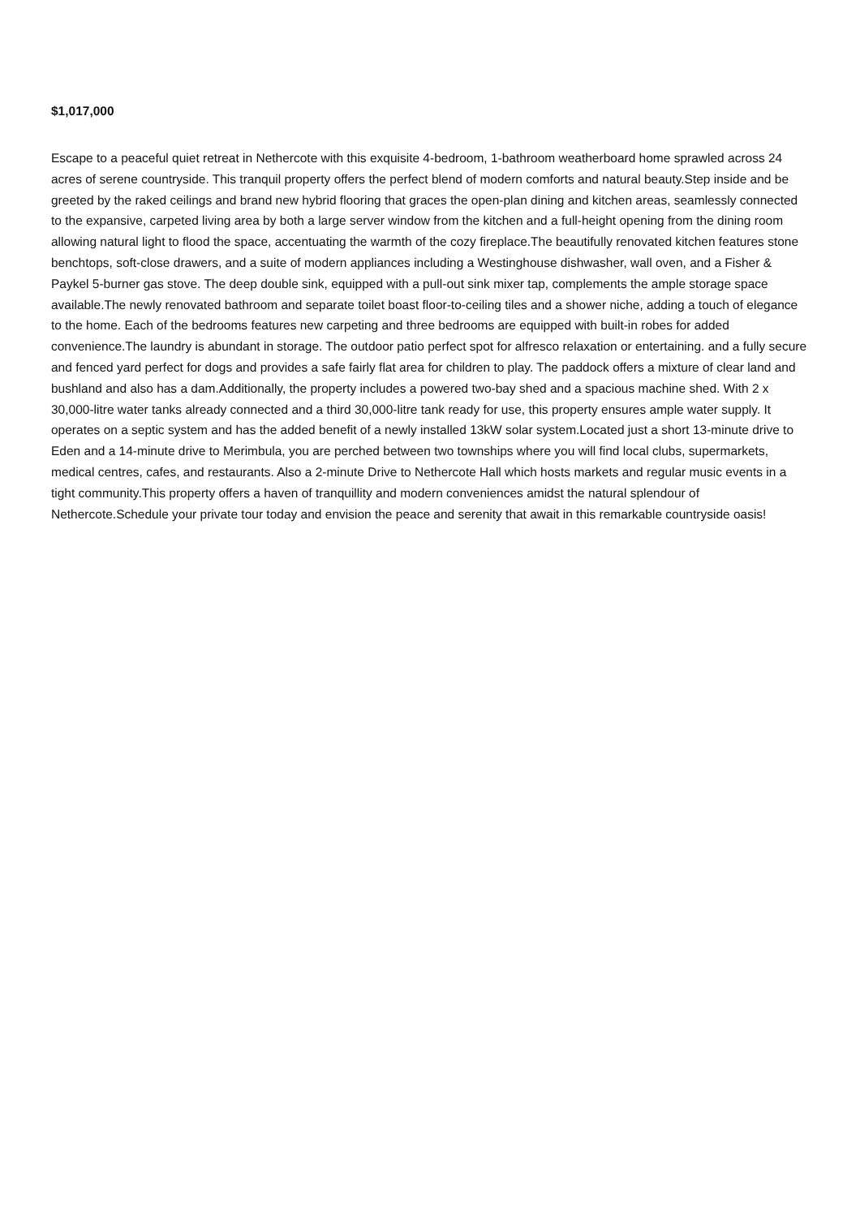$1,017,000
Escape to a peaceful quiet retreat in Nethercote with this exquisite 4-bedroom, 1-bathroom weatherboard home sprawled across 24 acres of serene countryside. This tranquil property offers the perfect blend of modern comforts and natural beauty.Step inside and be greeted by the raked ceilings and brand new hybrid flooring that graces the open-plan dining and kitchen areas, seamlessly connected to the expansive, carpeted living area by both a large server window from the kitchen and a full-height opening from the dining room allowing natural light to flood the space, accentuating the warmth of the cozy fireplace.The beautifully renovated kitchen features stone benchtops, soft-close drawers, and a suite of modern appliances including a Westinghouse dishwasher, wall oven, and a Fisher & Paykel 5-burner gas stove. The deep double sink, equipped with a pull-out sink mixer tap, complements the ample storage space available.The newly renovated bathroom and separate toilet boast floor-to-ceiling tiles and a shower niche, adding a touch of elegance to the home. Each of the bedrooms features new carpeting and three bedrooms are equipped with built-in robes for added convenience.The laundry is abundant in storage. The outdoor patio perfect spot for alfresco relaxation or entertaining. and a fully secure and fenced yard perfect for dogs and provides a safe fairly flat area for children to play. The paddock offers a mixture of clear land and bushland and also has a dam.Additionally, the property includes a powered two-bay shed and a spacious machine shed. With 2 x 30,000-litre water tanks already connected and a third 30,000-litre tank ready for use, this property ensures ample water supply. It operates on a septic system and has the added benefit of a newly installed 13kW solar system.Located just a short 13-minute drive to Eden and a 14-minute drive to Merimbula, you are perched between two townships where you will find local clubs, supermarkets, medical centres, cafes, and restaurants. Also a 2-minute Drive to Nethercote Hall which hosts markets and regular music events in a tight community.This property offers a haven of tranquillity and modern conveniences amidst the natural splendour of Nethercote.Schedule your private tour today and envision the peace and serenity that await in this remarkable countryside oasis!